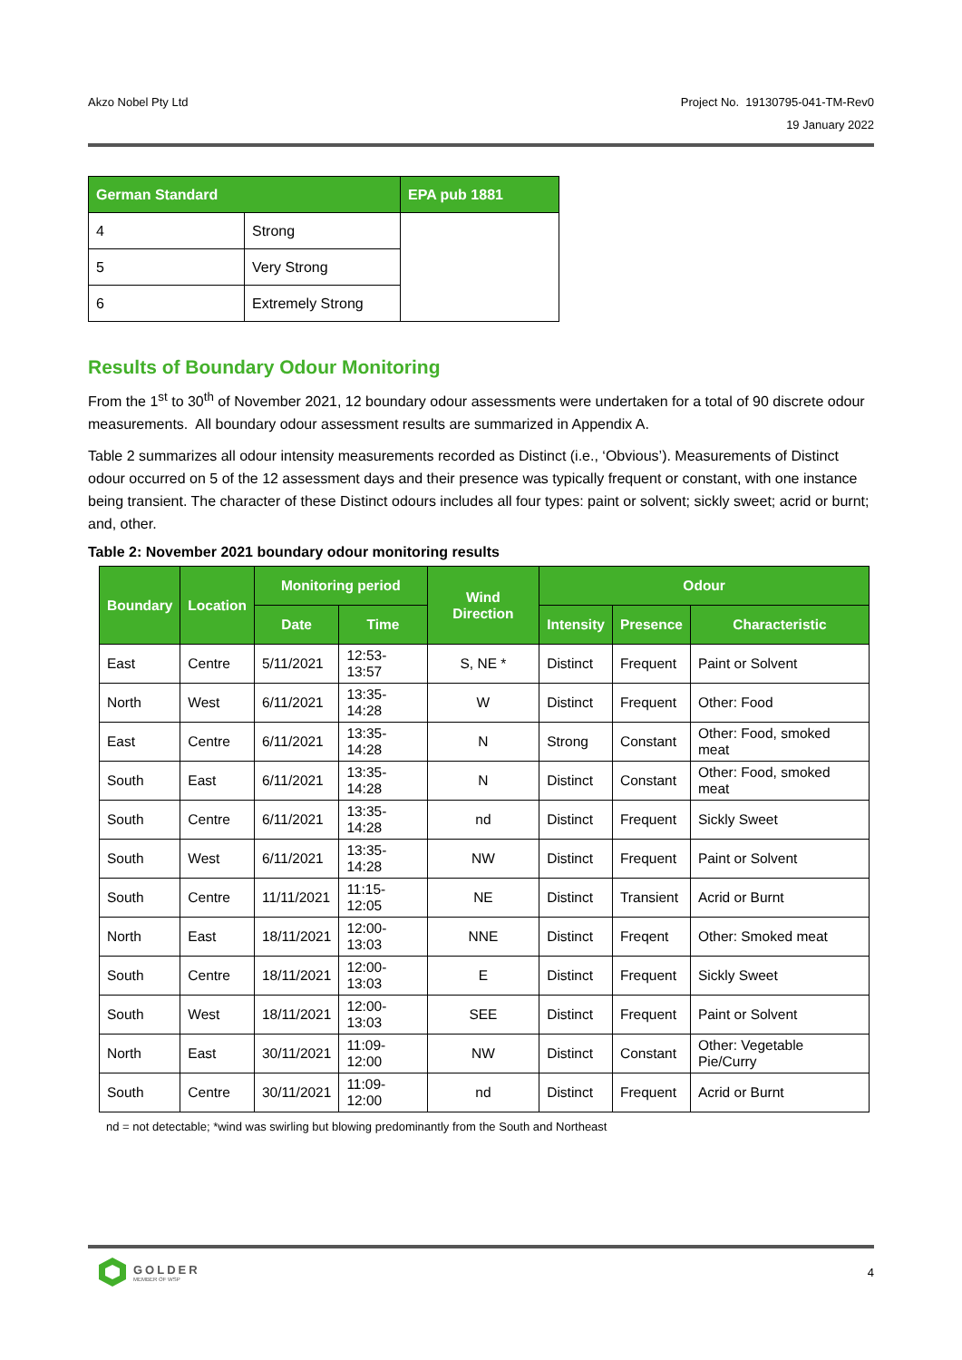Akzo Nobel Pty Ltd Project No. 19130795-041-TM-Rev0
19 January 2022
| German Standard | | EPA pub 1881 |
| --- | --- | --- |
| 4 | Strong | |
| 5 | Very Strong | |
| 6 | Extremely Strong | |
Results of Boundary Odour Monitoring
From the 1<sup>st</sup> to 30<sup>th</sup> of November 2021, 12 boundary odour assessments were undertaken for a total of 90 discrete odour measurements. All boundary odour assessment results are summarized in Appendix A.
Table 2 summarizes all odour intensity measurements recorded as Distinct (i.e., ‘Obvious’). Measurements of Distinct odour occurred on 5 of the 12 assessment days and their presence was typically frequent or constant, with one instance being transient. The character of these Distinct odours includes all four types: paint or solvent; sickly sweet; acrid or burnt; and, other.
Table 2: November 2021 boundary odour monitoring results
| Boundary | Location | Monitoring period | | Wind Direction | Odour | | |
| --- | --- | --- | --- | --- | --- | --- | --- |
| | | Date | Time | | Intensity | Presence | Characteristic |
| East | Centre | 5/11/2021 | 12:53-13:57 | S, NE * | Distinct | Frequent | Paint or Solvent |
| North | West | 6/11/2021 | 13:35-14:28 | W | Distinct | Frequent | Other: Food |
| East | Centre | 6/11/2021 | 13:35-14:28 | N | Strong | Constant | Other: Food, smoked meat |
| South | East | 6/11/2021 | 13:35-14:28 | N | Distinct | Constant | Other: Food, smoked meat |
| South | Centre | 6/11/2021 | 13:35-14:28 | nd | Distinct | Frequent | Sickly Sweet |
| South | West | 6/11/2021 | 13:35-14:28 | NW | Distinct | Frequent | Paint or Solvent |
| South | Centre | 11/11/2021 | 11:15-12:05 | NE | Distinct | Transient | Acrid or Burnt |
| North | East | 18/11/2021 | 12:00-13:03 | NNE | Distinct | Freqent | Other: Smoked meat |
| South | Centre | 18/11/2021 | 12:00-13:03 | E | Distinct | Frequent | Sickly Sweet |
| South | West | 18/11/2021 | 12:00-13:03 | SEE | Distinct | Frequent | Paint or Solvent |
| North | East | 30/11/2021 | 11:09-12:00 | NW | Distinct | Constant | Other: Vegetable Pie/Curry |
| South | Centre | 30/11/2021 | 11:09-12:00 | nd | Distinct | Frequent | Acrid or Burnt |
nd = not detectable; *wind was swirling but blowing predominantly from the South and Northeast
GOLDER
MEMBER OF WSP
4